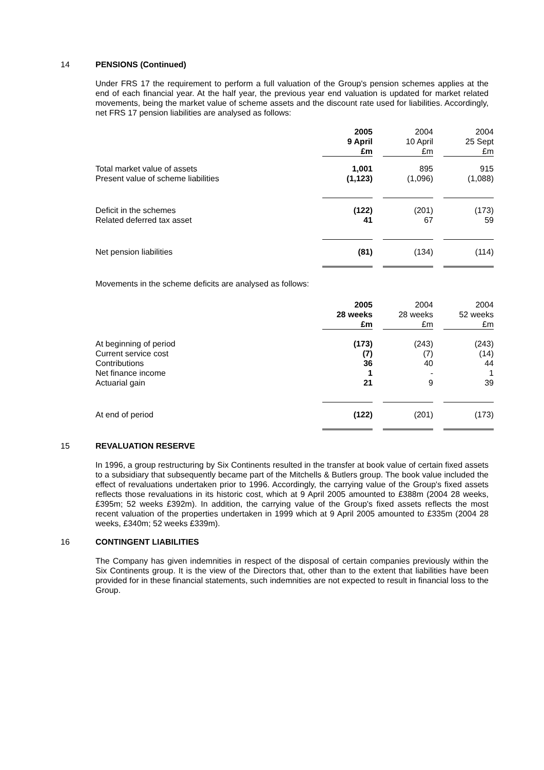14 PENSIONS (Continued)
Under FRS 17 the requirement to perform a full valuation of the Group's pension schemes applies at the end of each financial year. At the half year, the previous year end valuation is updated for market related movements, being the market value of scheme assets and the discount rate used for liabilities. Accordingly, net FRS 17 pension liabilities are analysed as follows:
| | 2005 9 April £m | | 2004 10 April £m | | 2004 25 Sept £m |
| Total market value of assets Present value of scheme liabilities | 1,001 (1,123) | | 895 (1,096) | | 915 (1,088) |
| Deficit in the schemes Related deferred tax asset | (122) 41 | | (201) 67 | | (173) 59 |
| Net pension liabilities | (81) | | (134) | | (114) |
Movements in the scheme deficits are analysed as follows:
| | 2005 28 weeks £m | | 2004 28 weeks £m | | 2004 52 weeks £m |
| At beginning of period Current service cost Contributions Net finance income Actuarial gain | (173) (7) 36 1 21 | | (243) (7) 40 - 9 | | (243) (14) 44 1 39 |
| At end of period | (122) | | (201) | | (173) |
15 REVALUATION RESERVE
In 1996, a group restructuring by Six Continents resulted in the transfer at book value of certain fixed assets to a subsidiary that subsequently became part of the Mitchells & Butlers group. The book value included the effect of revaluations undertaken prior to 1996. Accordingly, the carrying value of the Group's fixed assets reflects those revaluations in its historic cost, which at 9 April 2005 amounted to £388m (2004 28 weeks, £395m; 52 weeks £392m). In addition, the carrying value of the Group's fixed assets reflects the most recent valuation of the properties undertaken in 1999 which at 9 April 2005 amounted to £335m (2004 28 weeks, £340m; 52 weeks £339m).
16 CONTINGENT LIABILITIES
The Company has given indemnities in respect of the disposal of certain companies previously within the Six Continents group. It is the view of the Directors that, other than to the extent that liabilities have been provided for in these financial statements, such indemnities are not expected to result in financial loss to the Group.